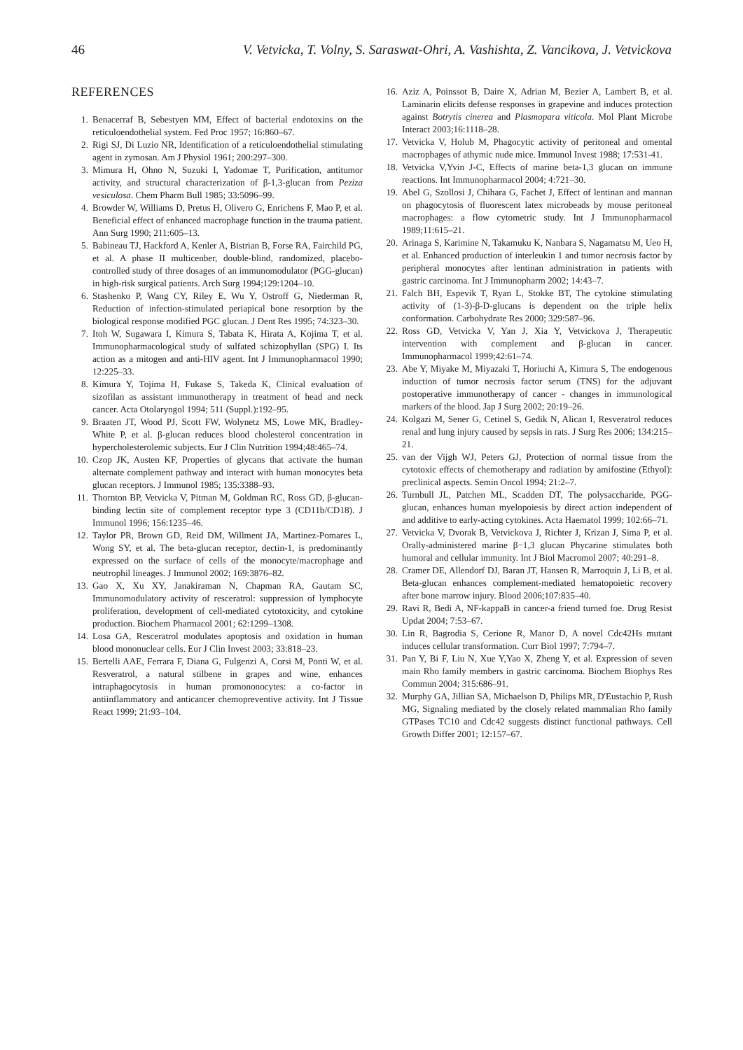46 V. Vetvicka, T. Volny, S. Saraswat-Ohri, A. Vashishta, Z. Vancikova, J. Vetvickova
REFERENCES
1. Benacerraf B, Sebestyen MM, Effect of bacterial endotoxins on the reticuloendothelial system. Fed Proc 1957; 16:860–67.
2. Rigi SJ, Di Luzio NR, Identification of a reticuloendothelial stimulating agent in zymosan. Am J Physiol 1961; 200:297–300.
3. Mimura H, Ohno N, Suzuki I, Yadomae T, Purification, antitumor activity, and structural characterization of β-1,3-glucan from Peziza vesiculosa. Chem Pharm Bull 1985; 33:5096–99.
4. Browder W, Williams D, Pretus H, Olivero G, Enrichens F, Mao P, et al. Beneficial effect of enhanced macrophage function in the trauma patient. Ann Surg 1990; 211:605–13.
5. Babineau TJ, Hackford A, Kenler A, Bistrian B, Forse RA, Fairchild PG, et al. A phase II multicenber, double-blind, randomized, placebo-controlled study of three dosages of an immunomodulator (PGG-glucan) in high-risk surgical patients. Arch Surg 1994;129:1204–10.
6. Stashenko P, Wang CY, Riley E, Wu Y, Ostroff G, Niederman R, Reduction of infection-stimulated periapical bone resorption by the biological response modified PGC glucan. J Dent Res 1995; 74:323–30.
7. Itoh W, Sugawara I, Kimura S, Tabata K, Hirata A, Kojima T, et al. Immunopharmacological study of sulfated schizophyllan (SPG) I. Its action as a mitogen and anti-HIV agent. Int J Immunopharmacol 1990; 12:225–33.
8. Kimura Y, Tojima H, Fukase S, Takeda K, Clinical evaluation of sizofilan as assistant immunotherapy in treatment of head and neck cancer. Acta Otolaryngol 1994; 511 (Suppl.):192–95.
9. Braaten JT, Wood PJ, Scott FW, Wolynetz MS, Lowe MK, Bradley-White P, et al. β-glucan reduces blood cholesterol concentration in hypercholesterolemic subjects. Eur J Clin Nutrition 1994;48:465–74.
10. Czop JK, Austen KF, Properties of glycans that activate the human alternate complement pathway and interact with human monocytes beta glucan receptors. J Immunol 1985; 135:3388–93.
11. Thornton BP, Vetvicka V, Pitman M, Goldman RC, Ross GD, β-glucan-binding lectin site of complement receptor type 3 (CD11b/CD18). J Immunol 1996; 156:1235–46.
12. Taylor PR, Brown GD, Reid DM, Willment JA, Martinez-Pomares L, Wong SY, et al. The beta-glucan receptor, dectin-1, is predominantly expressed on the surface of cells of the monocyte/macrophage and neutrophil lineages. J Immunol 2002; 169:3876–82.
13. Gao X, Xu XY, Janakiraman N, Chapman RA, Gautam SC, Immunomodulatory activity of resceratrol: suppression of lymphocyte proliferation, development of cell-mediated cytotoxicity, and cytokine production. Biochem Pharmacol 2001; 62:1299–1308.
14. Losa GA, Resceratrol modulates apoptosis and oxidation in human blood mononuclear cells. Eur J Clin Invest 2003; 33:818–23.
15. Bertelli AAE, Ferrara F, Diana G, Fulgenzi A, Corsi M, Ponti W, et al. Resveratrol, a natural stilbene in grapes and wine, enhances intraphagocytosis in human promononocytes: a co-factor in antiinflammatory and anticancer chemopreventive activity. Int J Tissue React 1999; 21:93–104.
16. Aziz A, Poinssot B, Daire X, Adrian M, Bezier A, Lambert B, et al. Laminarin elicits defense responses in grapevine and induces protection against Botrytis cinerea and Plasmopara viticola. Mol Plant Microbe Interact 2003;16:1118–28.
17. Vetvicka V, Holub M, Phagocytic activity of peritoneal and omental macrophages of athymic nude mice. Immunol Invest 1988; 17:531-41.
18. Vetvicka V,Yvin J-C, Effects of marine beta-1,3 glucan on immune reactions. Int Immunopharmacol 2004; 4:721–30.
19. Abel G, Szollosi J, Chihara G, Fachet J, Effect of lentinan and mannan on phagocytosis of fluorescent latex microbeads by mouse peritoneal macrophages: a flow cytometric study. Int J Immunopharmacol 1989;11:615–21.
20. Arinaga S, Karimine N, Takamuku K, Nanbara S, Nagamatsu M, Ueo H, et al. Enhanced production of interleukin 1 and tumor necrosis factor by peripheral monocytes after lentinan administration in patients with gastric carcinoma. Int J Immunopharm 2002; 14:43–7.
21. Falch BH, Espevik T, Ryan L, Stokke BT, The cytokine stimulating activity of (1-3)-β-D-glucans is dependent on the triple helix conformation. Carbohydrate Res 2000; 329:587–96.
22. Ross GD, Vetvicka V, Yan J, Xia Y, Vetvickova J, Therapeutic intervention with complement and β-glucan in cancer. Immunopharmacol 1999;42:61–74.
23. Abe Y, Miyake M, Miyazaki T, Horiuchi A, Kimura S, The endogenous induction of tumor necrosis factor serum (TNS) for the adjuvant postoperative immunotherapy of cancer - changes in immunological markers of the blood. Jap J Surg 2002; 20:19–26.
24. Kolgazi M, Sener G, Cetinel S, Gedik N, Alican I, Resveratrol reduces renal and lung injury caused by sepsis in rats. J Surg Res 2006; 134:215–21.
25. van der Vijgh WJ, Peters GJ, Protection of normal tissue from the cytotoxic effects of chemotherapy and radiation by amifostine (Ethyol): preclinical aspects. Semin Oncol 1994; 21:2–7.
26. Turnbull JL, Patchen ML, Scadden DT, The polysaccharide, PGG-glucan, enhances human myelopoiesis by direct action independent of and additive to early-acting cytokines. Acta Haematol 1999; 102:66–71.
27. Vetvicka V, Dvorak B, Vetvickova J, Richter J, Krizan J, Sima P, et al. Orally-administered marine β−1,3 glucan Phycarine stimulates both humoral and cellular immunity. Int J Biol Macromol 2007; 40:291–8.
28. Cramer DE, Allendorf DJ, Baran JT, Hansen R, Marroquin J, Li B, et al. Beta-glucan enhances complement-mediated hematopoietic recovery after bone marrow injury. Blood 2006;107:835–40.
29. Ravi R, Bedi A, NF-kappaB in cancer-a friend turned foe. Drug Resist Updat 2004; 7:53–67.
30. Lin R, Bagrodia S, Cerione R, Manor D, A novel Cdc42Hs mutant induces cellular transformation. Curr Biol 1997; 7:794–7.
31. Pan Y, Bi F, Liu N, Xue Y,Yao X, Zheng Y, et al. Expression of seven main Rho family members in gastric carcinoma. Biochem Biophys Res Commun 2004; 315:686–91.
32. Murphy GA, Jillian SA, Michaelson D, Philips MR, D'Eustachio P, Rush MG, Signaling mediated by the closely related mammalian Rho family GTPases TC10 and Cdc42 suggests distinct functional pathways. Cell Growth Differ 2001; 12:157–67.